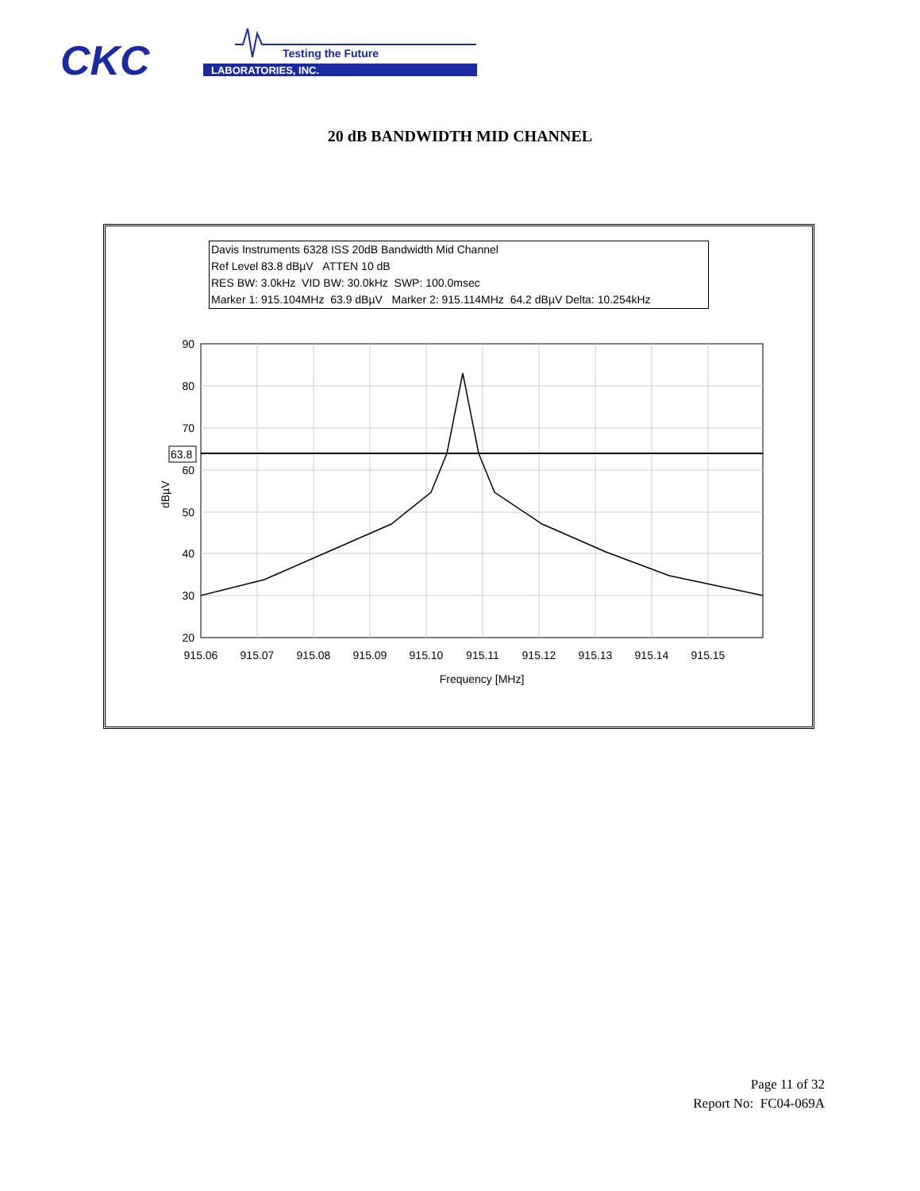CKC
LABORATORIES, INC.
Testing the Future
20 dB BANDWIDTH MID CHANNEL
Davis Instruments 6328 ISS 20dB Bandwidth Mid Channel
Ref Level 83.8 dBµV ATTEN 10 dB
RES BW: 3.0kHz VID BW: 30.0kHz SWP: 100.0msec
Marker 1: 915.104MHz 63.9 dBµV Marker 2: 915.114MHz 64.2 dBµV Delta: 10.254kHz
90
80
70
60
50
40
30
20
63.8
dBµV
915.06
915.07
915.08
915.09
915.10
915.11
915.12
915.13
915.14
915.15
Frequency [MHz]
Page 11 of 32
Report No: FC04-069A